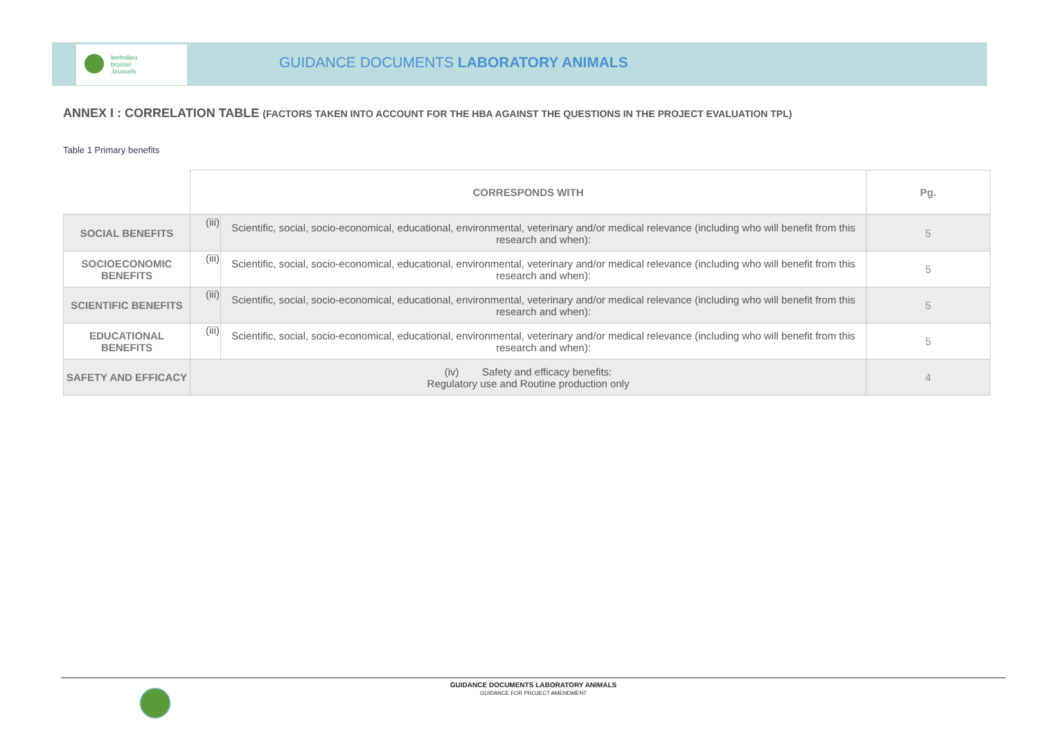leefmilieu
brussel
.brussels
GUIDANCE DOCUMENTS LABORATORY ANIMALS
ANNEX I : CORRELATION TABLE (FACTORS TAKEN INTO ACCOUNT FOR THE HBA AGAINST THE QUESTIONS IN THE PROJECT EVALUATION TPL)
Table 1 Primary benefits
| | CORRESPONDS WITH | | Pg. |
| --- | --- | --- | --- |
| SOCIAL BENEFITS | (iii) | Scientific, social, socio-economical, educational, environmental, veterinary and/or medical relevance (including who will benefit from this research and when): | 5 |
| SOCIOECONOMIC BENEFITS | (iii) | Scientific, social, socio-economical, educational, environmental, veterinary and/or medical relevance (including who will benefit from this research and when): | 5 |
| SCIENTIFIC BENEFITS | (iii) | Scientific, social, socio-economical, educational, environmental, veterinary and/or medical relevance (including who will benefit from this research and when): | 5 |
| EDUCATIONAL BENEFITS | (iii) | Scientific, social, socio-economical, educational, environmental, veterinary and/or medical relevance (including who will benefit from this research and when): | 5 |
| SAFETY AND EFFICACY | (iv) Safety and efficacy benefits: Regulatory use and Routine production only | | 4 |
GUIDANCE DOCUMENTS LABORATORY ANIMALS
GUIDANCE FOR PROJECT AMENDMENT